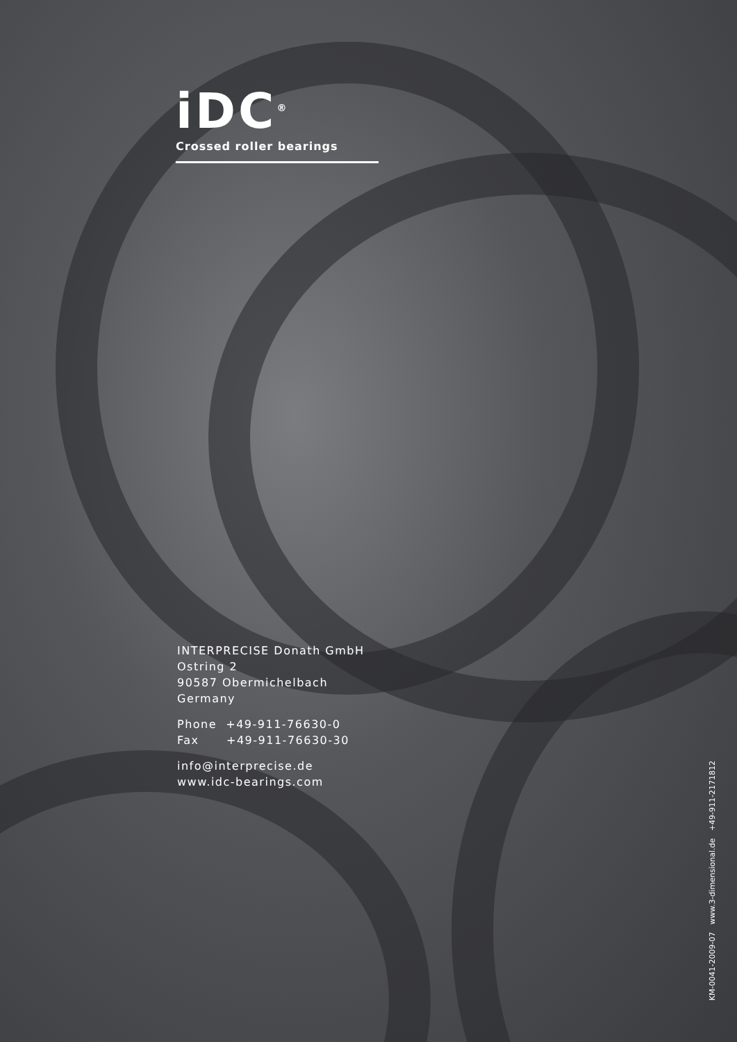iDC<sup>®</sup>
Crossed roller bearings
INTERPRECISE Donath GmbH
Ostring 2
90587 Obermichelbach
Germany
Phone +49-911-76630-0
Fax +49-911-76630-30
info@interprecise.de
www.idc-bearings.com
KM-0041-2009-07 www.3-dimensional.de +49-911-2171812